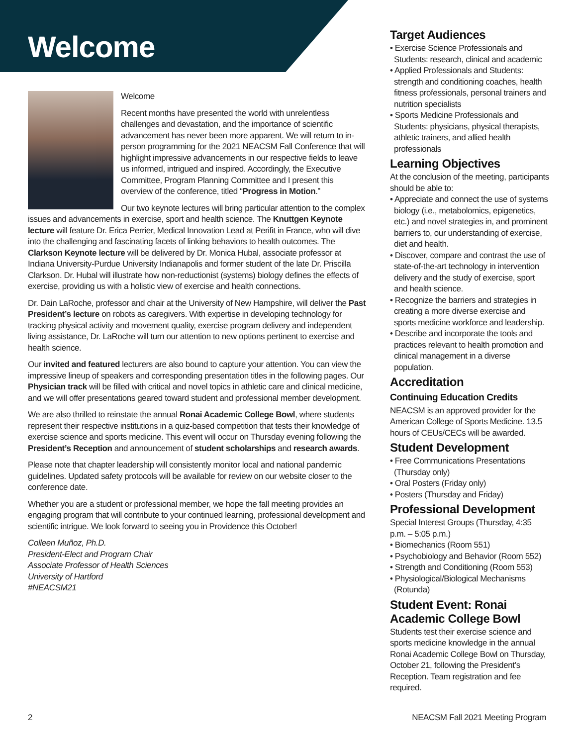Welcome
Welcome
Recent months have presented the world with unrelentless challenges and devastation, and the importance of scientific advancement has never been more apparent. We will return to in-person programming for the 2021 NEACSM Fall Conference that will highlight impressive advancements in our respective fields to leave us informed, intrigued and inspired. Accordingly, the Executive Committee, Program Planning Committee and I present this overview of the conference, titled “Progress in Motion.”
Our two keynote lectures will bring particular attention to the complex issues and advancements in exercise, sport and health science. The Knuttgen Keynote lecture will feature Dr. Erica Perrier, Medical Innovation Lead at Perifit in France, who will dive into the challenging and fascinating facets of linking behaviors to health outcomes. The Clarkson Keynote lecture will be delivered by Dr. Monica Hubal, associate professor at Indiana University-Purdue University Indianapolis and former student of the late Dr. Priscilla Clarkson. Dr. Hubal will illustrate how non-reductionist (systems) biology defines the effects of exercise, providing us with a holistic view of exercise and health connections.
Dr. Dain LaRoche, professor and chair at the University of New Hampshire, will deliver the Past President’s lecture on robots as caregivers. With expertise in developing technology for tracking physical activity and movement quality, exercise program delivery and independent living assistance, Dr. LaRoche will turn our attention to new options pertinent to exercise and health science.
Our invited and featured lecturers are also bound to capture your attention. You can view the impressive lineup of speakers and corresponding presentation titles in the following pages. Our Physician track will be filled with critical and novel topics in athletic care and clinical medicine, and we will offer presentations geared toward student and professional member development.
We are also thrilled to reinstate the annual Ronai Academic College Bowl, where students represent their respective institutions in a quiz-based competition that tests their knowledge of exercise science and sports medicine. This event will occur on Thursday evening following the President’s Reception and announcement of student scholarships and research awards.
Please note that chapter leadership will consistently monitor local and national pandemic guidelines. Updated safety protocols will be available for review on our website closer to the conference date.
Whether you are a student or professional member, we hope the fall meeting provides an engaging program that will contribute to your continued learning, professional development and scientific intrigue. We look forward to seeing you in Providence this October!
Colleen Muñoz, Ph.D.
President-Elect and Program Chair
Associate Professor of Health Sciences
University of Hartford
#NEACSM21
Target Audiences
• Exercise Science Professionals and Students: research, clinical and academic
• Applied Professionals and Students: strength and conditioning coaches, health fitness professionals, personal trainers and nutrition specialists
• Sports Medicine Professionals and Students: physicians, physical therapists, athletic trainers, and allied health professionals
Learning Objectives
At the conclusion of the meeting, participants should be able to:
• Appreciate and connect the use of systems biology (i.e., metabolomics, epigenetics, etc.) and novel strategies in, and prominent barriers to, our understanding of exercise, diet and health.
• Discover, compare and contrast the use of state-of-the-art technology in intervention delivery and the study of exercise, sport and health science.
• Recognize the barriers and strategies in creating a more diverse exercise and sports medicine workforce and leadership.
• Describe and incorporate the tools and practices relevant to health promotion and clinical management in a diverse population.
Accreditation
Continuing Education Credits
NEACSM is an approved provider for the American College of Sports Medicine. 13.5 hours of CEUs/CECs will be awarded.
Student Development
• Free Communications Presentations (Thursday only)
• Oral Posters (Friday only)
• Posters (Thursday and Friday)
Professional Development
Special Interest Groups (Thursday, 4:35 p.m. – 5:05 p.m.)
• Biomechanics (Room 551)
• Psychobiology and Behavior (Room 552)
• Strength and Conditioning (Room 553)
• Physiological/Biological Mechanisms (Rotunda)
Student Event: Ronai Academic College Bowl
Students test their exercise science and sports medicine knowledge in the annual Ronai Academic College Bowl on Thursday, October 21, following the President’s Reception. Team registration and fee required.
2 NEACSM Fall 2021 Meeting Program